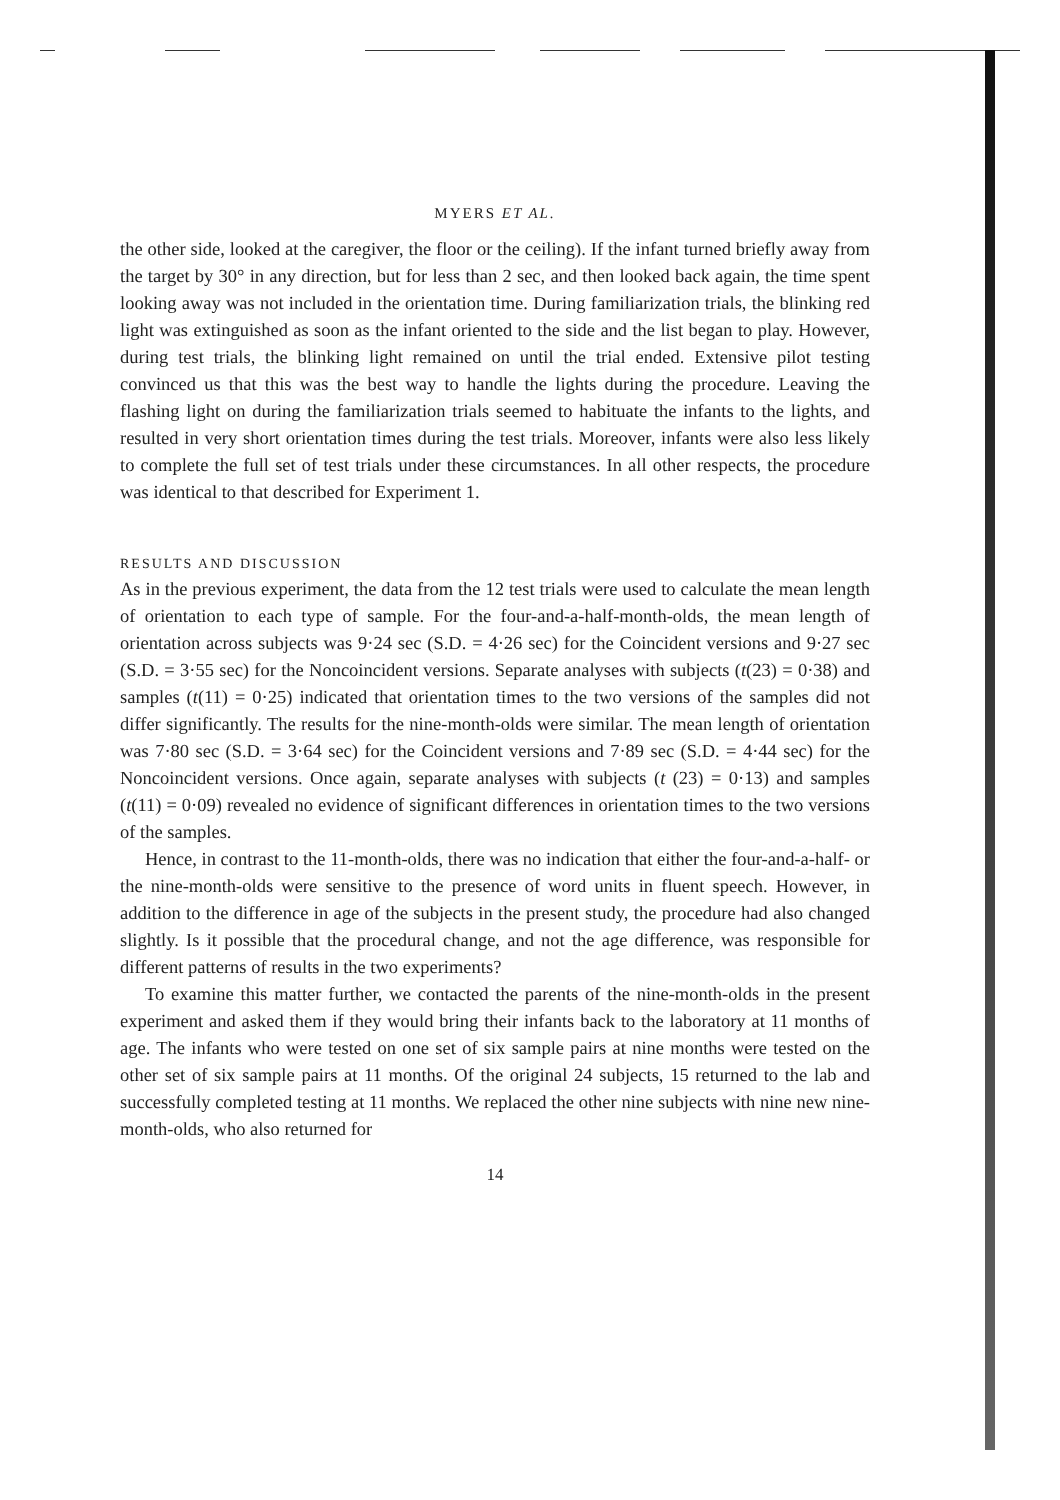MYERS ET AL.
the other side, looked at the caregiver, the floor or the ceiling). If the infant turned briefly away from the target by 30° in any direction, but for less than 2 sec, and then looked back again, the time spent looking away was not included in the orientation time. During familiarization trials, the blinking red light was extinguished as soon as the infant oriented to the side and the list began to play. However, during test trials, the blinking light remained on until the trial ended. Extensive pilot testing convinced us that this was the best way to handle the lights during the procedure. Leaving the flashing light on during the familiarization trials seemed to habituate the infants to the lights, and resulted in very short orientation times during the test trials. Moreover, infants were also less likely to complete the full set of test trials under these circumstances. In all other respects, the procedure was identical to that described for Experiment 1.
RESULTS AND DISCUSSION
As in the previous experiment, the data from the 12 test trials were used to calculate the mean length of orientation to each type of sample. For the four-and-a-half-month-olds, the mean length of orientation across subjects was 9·24 sec (S.D. = 4·26 sec) for the Coincident versions and 9·27 sec (S.D. = 3·55 sec) for the Noncoincident versions. Separate analyses with subjects (t(23) = 0·38) and samples (t(11) = 0·25) indicated that orientation times to the two versions of the samples did not differ significantly. The results for the nine-month-olds were similar. The mean length of orientation was 7·80 sec (S.D. = 3·64 sec) for the Coincident versions and 7·89 sec (S.D. = 4·44 sec) for the Noncoincident versions. Once again, separate analyses with subjects (t (23) = 0·13) and samples (t(11) = 0·09) revealed no evidence of significant differences in orientation times to the two versions of the samples.
Hence, in contrast to the 11-month-olds, there was no indication that either the four-and-a-half- or the nine-month-olds were sensitive to the presence of word units in fluent speech. However, in addition to the difference in age of the subjects in the present study, the procedure had also changed slightly. Is it possible that the procedural change, and not the age difference, was responsible for different patterns of results in the two experiments?
To examine this matter further, we contacted the parents of the nine-month-olds in the present experiment and asked them if they would bring their infants back to the laboratory at 11 months of age. The infants who were tested on one set of six sample pairs at nine months were tested on the other set of six sample pairs at 11 months. Of the original 24 subjects, 15 returned to the lab and successfully completed testing at 11 months. We replaced the other nine subjects with nine new nine-month-olds, who also returned for
14